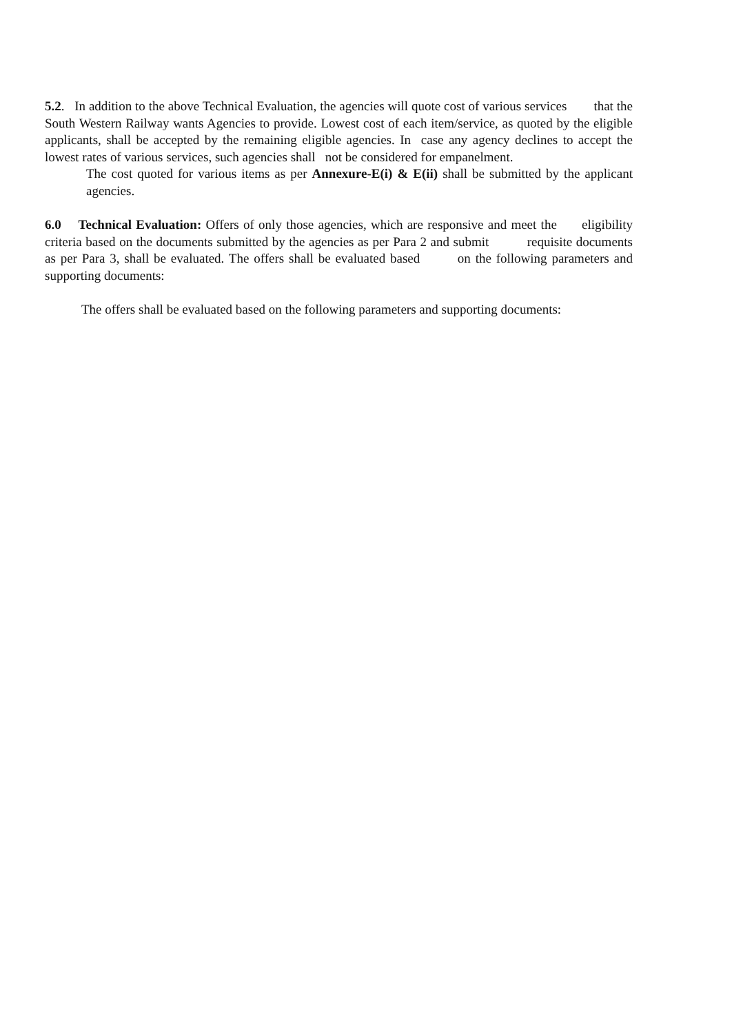5.2. In addition to the above Technical Evaluation, the agencies will quote cost of various services that the South Western Railway wants Agencies to provide. Lowest cost of each item/service, as quoted by the eligible applicants, shall be accepted by the remaining eligible agencies. In case any agency declines to accept the lowest rates of various services, such agencies shall not be considered for empanelment.
The cost quoted for various items as per Annexure-E(i) & E(ii) shall be submitted by the applicant agencies.
6.0 Technical Evaluation: Offers of only those agencies, which are responsive and meet the eligibility criteria based on the documents submitted by the agencies as per Para 2 and submit requisite documents as per Para 3, shall be evaluated. The offers shall be evaluated based on the following parameters and supporting documents:
The offers shall be evaluated based on the following parameters and supporting documents: